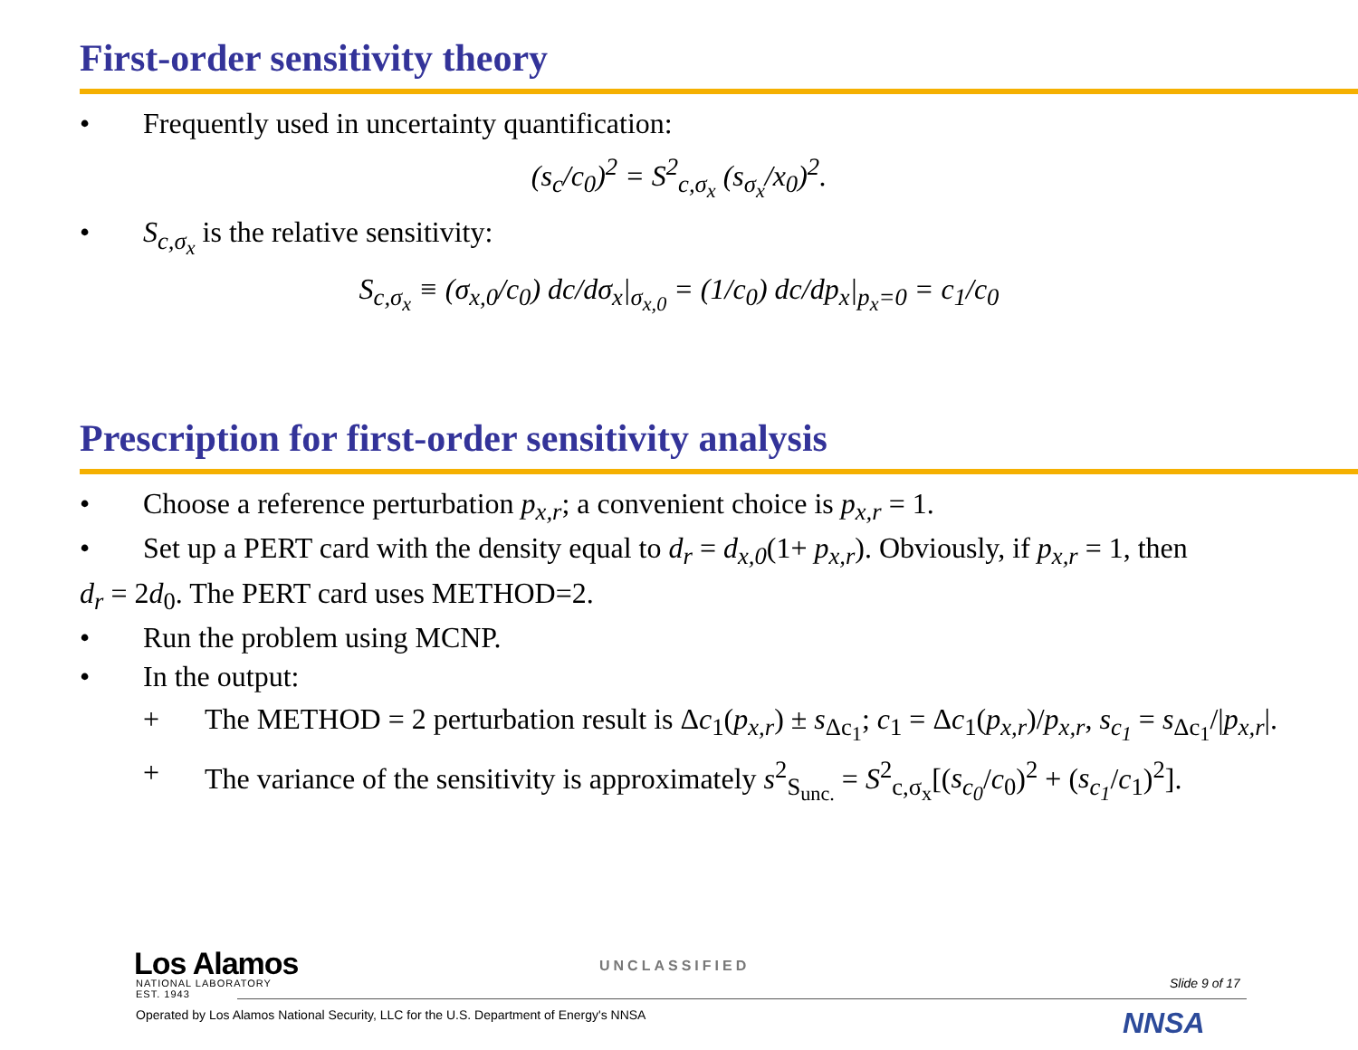First-order sensitivity theory
• Frequently used in uncertainty quantification:
(s<sub>c</sub>/c<sub>0</sub>)<sup>2</sup> = S<sup>2</sup><sub>c,σ<sub>x</sub></sub> (s<sub>σ<sub>x</sub></sub>/x<sub>0</sub>)<sup>2</sup>.
• S<sub>c,σ<sub>x</sub></sub> is the relative sensitivity:
S<sub>c,σ<sub>x</sub></sub> ≡ (σ<sub>x,0</sub>/c<sub>0</sub>) dc/dσ<sub>x</sub>|<sub>σ<sub>x,0</sub></sub> = (1/c<sub>0</sub>) dc/dp<sub>x</sub>|<sub>p<sub>x</sub>=0</sub> = c<sub>1</sub>/c<sub>0</sub>
Prescription for first-order sensitivity analysis
• Choose a reference perturbation p<sub>x,r</sub>; a convenient choice is p<sub>x,r</sub> = 1.
• Set up a PERT card with the density equal to d<sub>r</sub> = d<sub>x,0</sub>(1+ p<sub>x,r</sub>). Obviously, if p<sub>x,r</sub> = 1, then
d<sub>r</sub> = 2d<sub>0</sub>. The PERT card uses METHOD=2.
• Run the problem using MCNP.
• In the output:
+ The METHOD = 2 perturbation result is Δc<sub>1</sub>(p<sub>x,r</sub>) ± s<sub>Δc<sub>1</sub></sub>; c<sub>1</sub> = Δc<sub>1</sub>(p<sub>x,r</sub>)/p<sub>x,r</sub>, s<sub>c<sub>1</sub></sub> = s<sub>Δc<sub>1</sub></sub>/|p<sub>x,r</sub>|.
+ The variance of the sensitivity is approximately s<sup>2</sup><sub>S<sub>unc.</sub></sub> = S<sup>2</sup><sub>c,σ<sub>x</sub></sub>[(s<sub>c<sub>0</sub></sub>/c<sub>0</sub>)<sup>2</sup> + (s<sub>c<sub>1</sub></sub>/c<sub>1</sub>)<sup>2</sup>].
Los Alamos
NATIONAL LABORATORY
EST. 1943
UNCLASSIFIED
Slide 9 of 17
Operated by Los Alamos National Security, LLC for the U.S. Department of Energy's NNSA
NNSA